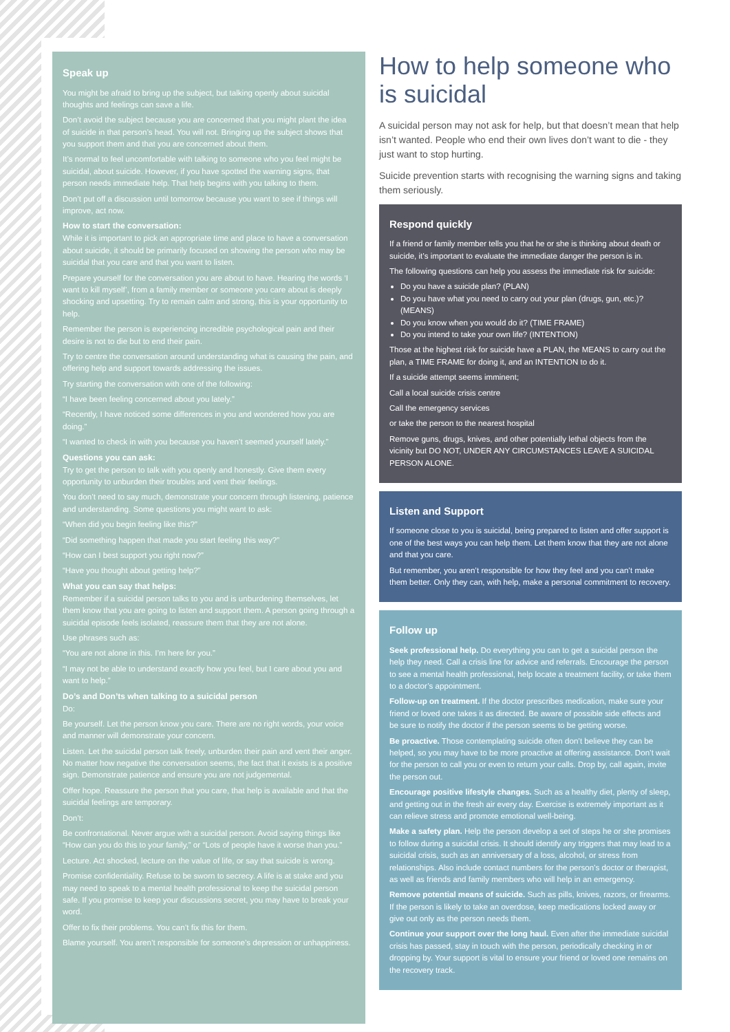Speak up
You might be afraid to bring up the subject, but talking openly about suicidal thoughts and feelings can save a life.
Don’t avoid the subject because you are concerned that you might plant the idea of suicide in that person’s head. You will not. Bringing up the subject shows that you support them and that you are concerned about them.
It’s normal to feel uncomfortable with talking to someone who you feel might be suicidal, about suicide. However, if you have spotted the warning signs, that person needs immediate help. That help begins with you talking to them.
Don’t put off a discussion until tomorrow because you want to see if things will improve, act now.
How to start the conversation:
While it is important to pick an appropriate time and place to have a conversation about suicide, it should be primarily focused on showing the person who may be suicidal that you care and that you want to listen.
Prepare yourself for the conversation you are about to have. Hearing the words ‘I want to kill myself’, from a family member or someone you care about is deeply shocking and upsetting. Try to remain calm and strong, this is your opportunity to help.
Remember the person is experiencing incredible psychological pain and their desire is not to die but to end their pain.
Try to centre the conversation around understanding what is causing the pain, and offering help and support towards addressing the issues.
Try starting the conversation with one of the following:
“I have been feeling concerned about you lately.”
“Recently, I have noticed some differences in you and wondered how you are doing.”
“I wanted to check in with you because you haven’t seemed yourself lately.”
Questions you can ask:
Try to get the person to talk with you openly and honestly. Give them every opportunity to unburden their troubles and vent their feelings.
You don’t need to say much, demonstrate your concern through listening, patience and understanding. Some questions you might want to ask:
“When did you begin feeling like this?”
“Did something happen that made you start feeling this way?”
“How can I best support you right now?”
“Have you thought about getting help?”
What you can say that helps:
Remember if a suicidal person talks to you and is unburdening themselves, let them know that you are going to listen and support them. A person going through a suicidal episode feels isolated, reassure them that they are not alone.
Use phrases such as:
“You are not alone in this. I’m here for you.”
“I may not be able to understand exactly how you feel, but I care about you and want to help.”
Do’s and Don’ts when talking to a suicidal person
Do:
Be yourself. Let the person know you care. There are no right words, your voice and manner will demonstrate your concern.
Listen. Let the suicidal person talk freely, unburden their pain and vent their anger. No matter how negative the conversation seems, the fact that it exists is a positive sign. Demonstrate patience and ensure you are not judgemental.
Offer hope. Reassure the person that you care, that help is available and that the suicidal feelings are temporary.
Don’t:
Be confrontational. Never argue with a suicidal person. Avoid saying things like “How can you do this to your family,” or “Lots of people have it worse than you.”
Lecture. Act shocked, lecture on the value of life, or say that suicide is wrong.
Promise confidentiality. Refuse to be sworn to secrecy. A life is at stake and you may need to speak to a mental health professional to keep the suicidal person safe. If you promise to keep your discussions secret, you may have to break your word.
Offer to fix their problems. You can’t fix this for them.
Blame yourself. You aren’t responsible for someone’s depression or unhappiness.
How to help someone who is suicidal
A suicidal person may not ask for help, but that doesn’t mean that help isn’t wanted. People who end their own lives don’t want to die - they just want to stop hurting.
Suicide prevention starts with recognising the warning signs and taking them seriously.
Respond quickly
If a friend or family member tells you that he or she is thinking about death or suicide, it’s important to evaluate the immediate danger the person is in.
The following questions can help you assess the immediate risk for suicide:
Do you have a suicide plan? (PLAN)
Do you have what you need to carry out your plan (drugs, gun, etc.)? (MEANS)
Do you know when you would do it? (TIME FRAME)
Do you intend to take your own life? (INTENTION)
Those at the highest risk for suicide have a PLAN, the MEANS to carry out the plan, a TIME FRAME for doing it, and an INTENTION to do it.
If a suicide attempt seems imminent;
Call a local suicide crisis centre
Call the emergency services
or take the person to the nearest hospital
Remove guns, drugs, knives, and other potentially lethal objects from the vicinity but DO NOT, UNDER ANY CIRCUMSTANCES LEAVE A SUICIDAL PERSON ALONE.
Listen and Support
If someone close to you is suicidal, being prepared to listen and offer support is one of the best ways you can help them. Let them know that they are not alone and that you care.
But remember, you aren’t responsible for how they feel and you can’t make them better. Only they can, with help, make a personal commitment to recovery.
Follow up
Seek professional help. Do everything you can to get a suicidal person the help they need. Call a crisis line for advice and referrals. Encourage the person to see a mental health professional, help locate a treatment facility, or take them to a doctor’s appointment.
Follow-up on treatment. If the doctor prescribes medication, make sure your friend or loved one takes it as directed. Be aware of possible side effects and be sure to notify the doctor if the person seems to be getting worse.
Be proactive. Those contemplating suicide often don’t believe they can be helped, so you may have to be more proactive at offering assistance. Don’t wait for the person to call you or even to return your calls. Drop by, call again, invite the person out.
Encourage positive lifestyle changes. Such as a healthy diet, plenty of sleep, and getting out in the fresh air every day. Exercise is extremely important as it can relieve stress and promote emotional well-being.
Make a safety plan. Help the person develop a set of steps he or she promises to follow during a suicidal crisis. It should identify any triggers that may lead to a suicidal crisis, such as an anniversary of a loss, alcohol, or stress from relationships. Also include contact numbers for the person’s doctor or therapist, as well as friends and family members who will help in an emergency.
Remove potential means of suicide. Such as pills, knives, razors, or firearms. If the person is likely to take an overdose, keep medications locked away or give out only as the person needs them.
Continue your support over the long haul. Even after the immediate suicidal crisis has passed, stay in touch with the person, periodically checking in or dropping by. Your support is vital to ensure your friend or loved one remains on the recovery track.